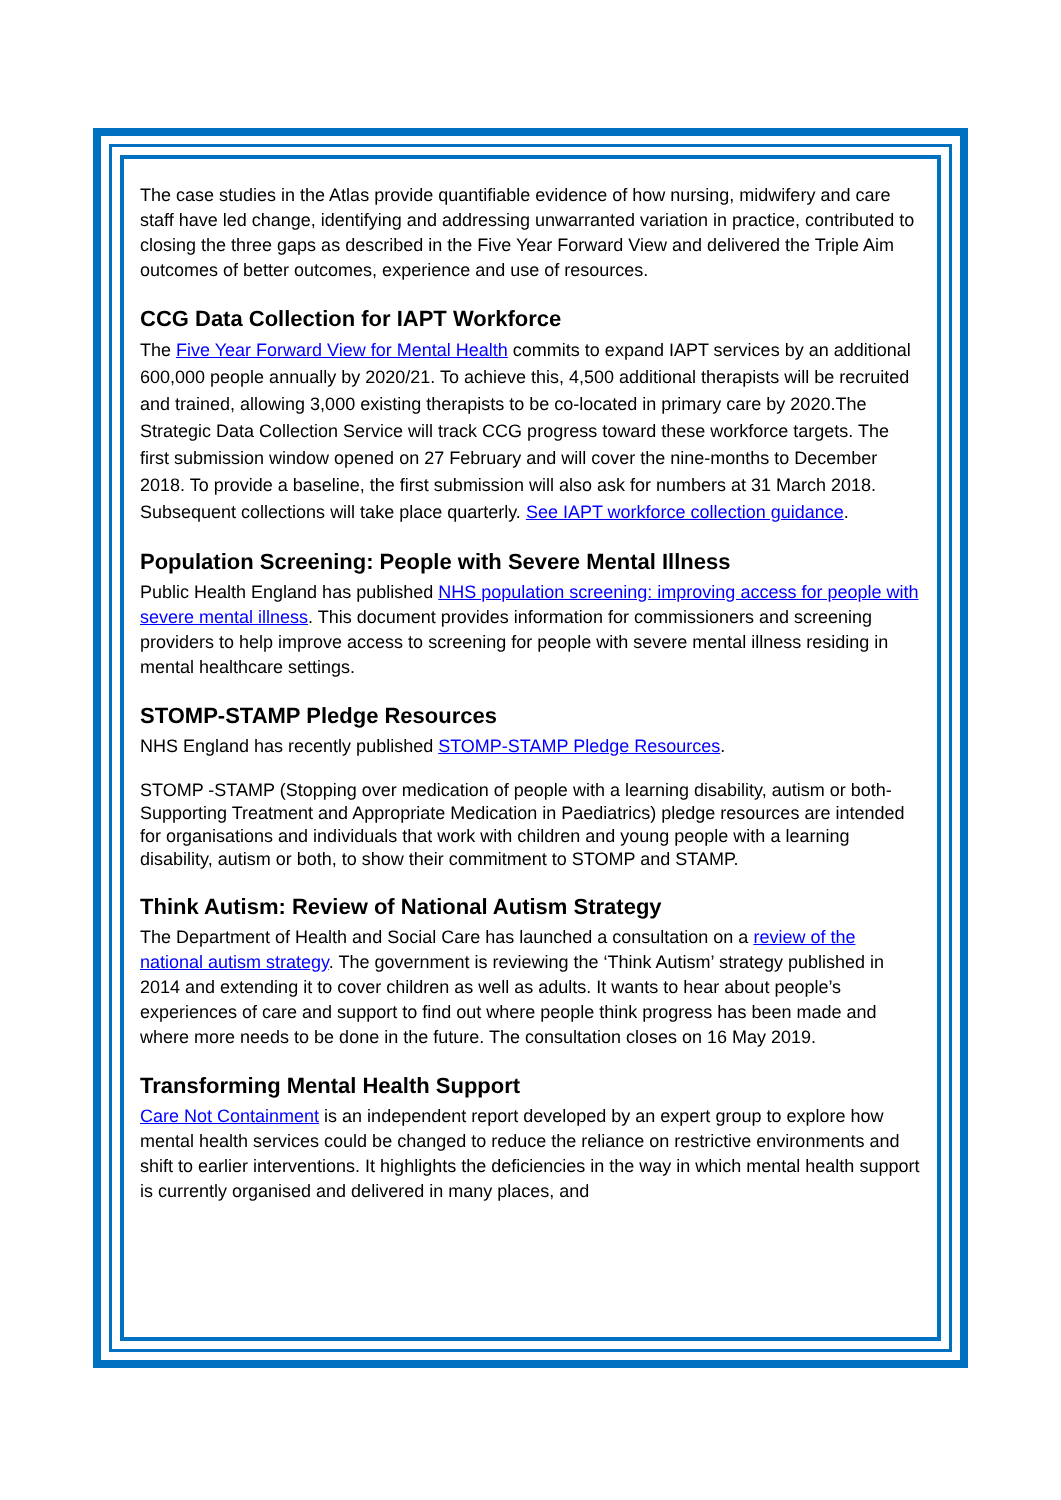The case studies in the Atlas provide quantifiable evidence of how nursing, midwifery and care staff have led change, identifying and addressing unwarranted variation in practice, contributed to closing the three gaps as described in the Five Year Forward View and delivered the Triple Aim outcomes of better outcomes, experience and use of resources.
CCG Data Collection for IAPT Workforce
The Five Year Forward View for Mental Health commits to expand IAPT services by an additional 600,000 people annually by 2020/21. To achieve this, 4,500 additional therapists will be recruited and trained, allowing 3,000 existing therapists to be co-located in primary care by 2020.The Strategic Data Collection Service will track CCG progress toward these workforce targets. The first submission window opened on 27 February and will cover the nine-months to December 2018. To provide a baseline, the first submission will also ask for numbers at 31 March 2018. Subsequent collections will take place quarterly. See IAPT workforce collection guidance.
Population Screening: People with Severe Mental Illness
Public Health England has published NHS population screening: improving access for people with severe mental illness. This document provides information for commissioners and screening providers to help improve access to screening for people with severe mental illness residing in mental healthcare settings.
STOMP-STAMP Pledge Resources
NHS England has recently published STOMP-STAMP Pledge Resources.
STOMP -STAMP (Stopping over medication of people with a learning disability, autism or both-Supporting Treatment and Appropriate Medication in Paediatrics) pledge resources are intended for organisations and individuals that work with children and young people with a learning disability, autism or both, to show their commitment to STOMP and STAMP.
Think Autism: Review of National Autism Strategy
The Department of Health and Social Care has launched a consultation on a review of the national autism strategy. The government is reviewing the ‘Think Autism’ strategy published in 2014 and extending it to cover children as well as adults. It wants to hear about people’s experiences of care and support to find out where people think progress has been made and where more needs to be done in the future. The consultation closes on 16 May 2019.
Transforming Mental Health Support
Care Not Containment is an independent report developed by an expert group to explore how mental health services could be changed to reduce the reliance on restrictive environments and shift to earlier interventions. It highlights the deficiencies in the way in which mental health support is currently organised and delivered in many places, and